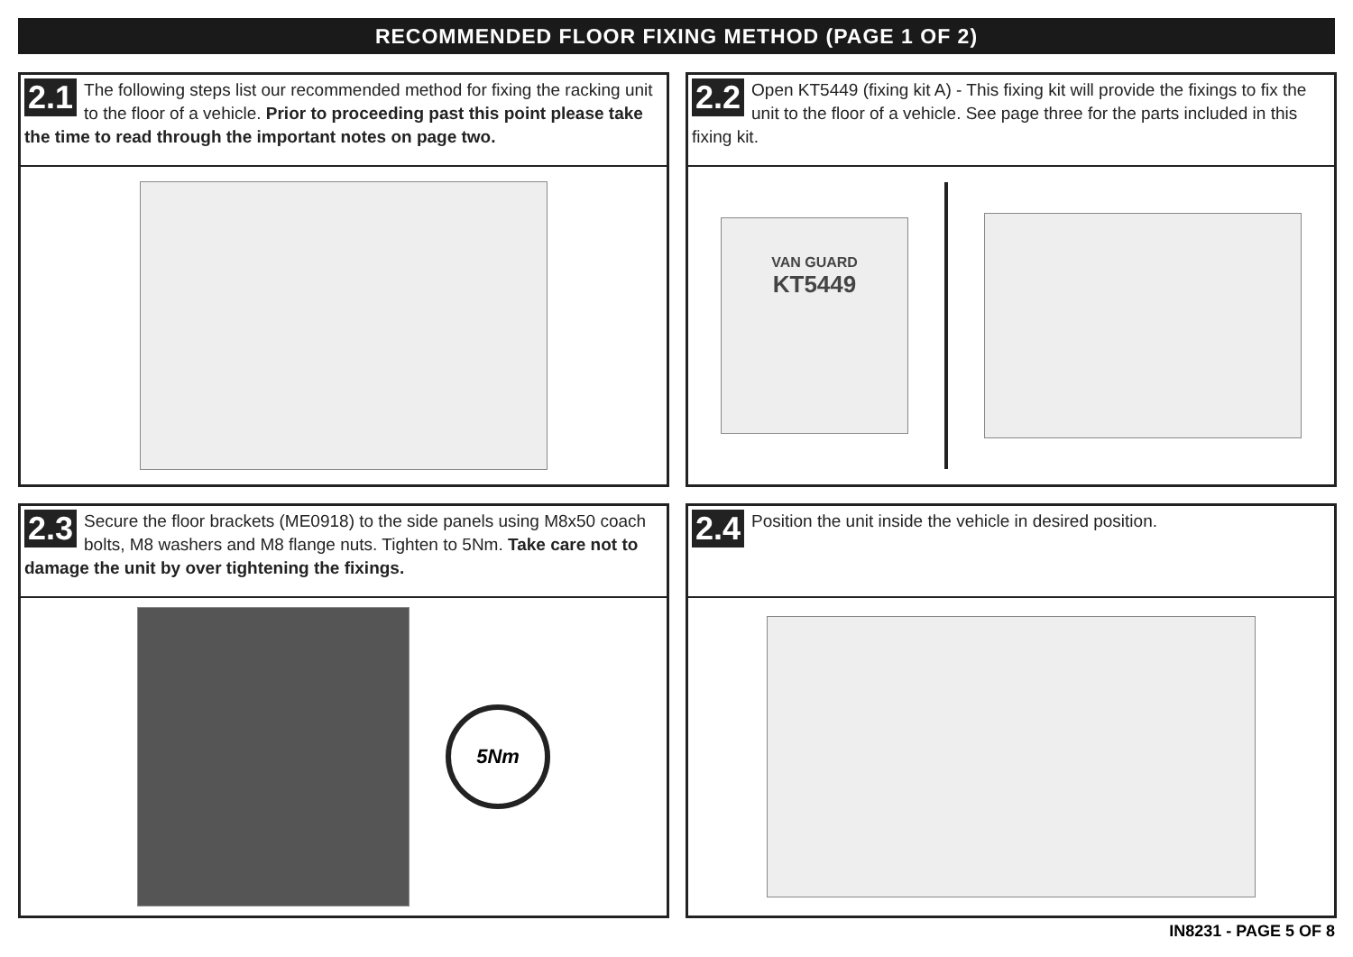RECOMMENDED FLOOR FIXING METHOD (PAGE 1 OF 2)
2.1 The following steps list our recommended method for fixing the racking unit to the floor of a vehicle. Prior to proceeding past this point please take the time to read through the important notes on page two.
2.2 Open KT5449 (fixing kit A) - This fixing kit will provide the fixings to fix the unit to the floor of a vehicle. See page three for the parts included in this fixing kit.
VAN GUARD
KT5449
2.3 Secure the floor brackets (ME0918) to the side panels using M8x50 coach bolts, M8 washers and M8 flange nuts. Tighten to 5Nm. Take care not to damage the unit by over tightening the fixings.
5Nm
2.4 Position the unit inside the vehicle in desired position.
IN8231 - PAGE 5 OF 8